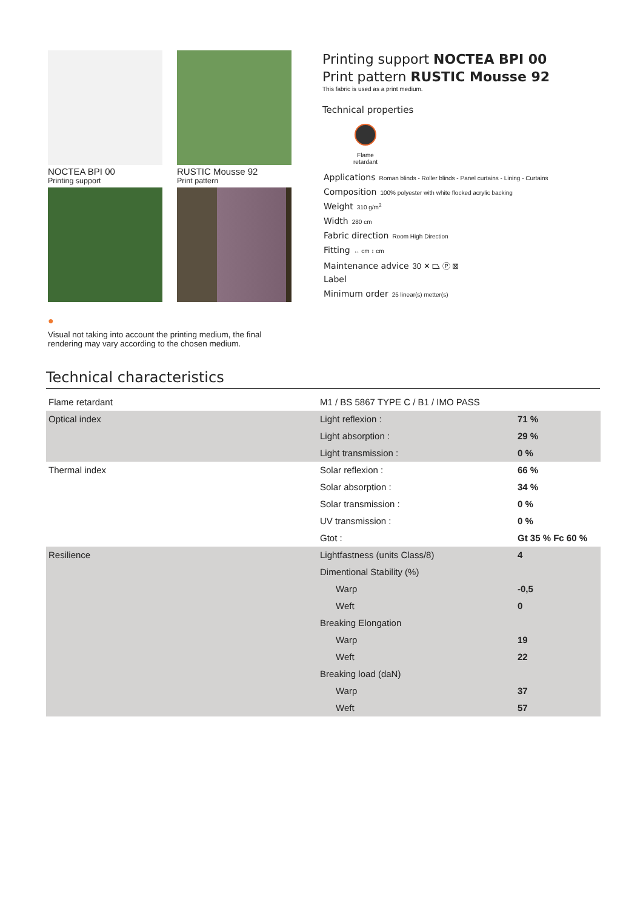NOCTEA BPI 00
Printing support
RUSTIC Mousse 92
Print pattern
●
Visual not taking into account the printing medium, the final rendering may vary according to the chosen medium.
Printing support NOCTEA BPI 00
Print pattern RUSTIC Mousse 92
This fabric is used as a print medium.
Technical properties
Flame retardant
Applications Roman blinds - Roller blinds - Panel curtains - Lining - Curtains
Composition 100% polyester with white flocked acrylic backing
Weight 310 g/m<sup>2</sup>
Width 280 cm
Fabric direction Room High Direction
Fitting ↔ cm ↕ cm
Maintenance advice 30 ✕ ⏢ Ⓟ ⊠
Label
Minimum order 25 linear(s) metter(s)
Technical characteristics
| Flame retardant | M1 / BS 5867 TYPE C / B1 / IMO PASS | |
| Optical index | Light reflexion : | 71 % |
| | Light absorption : | 29 % |
| | Light transmission : | 0 % |
| Thermal index | Solar reflexion : | 66 % |
| | Solar absorption : | 34 % |
| | Solar transmission : | 0 % |
| | UV transmission : | 0 % |
| | Gtot : | Gt 35 % Fc 60 % |
| Resilience | Lightfastness (units Class/8) | 4 |
| | Dimentional Stability (%) | |
| | Warp | -0,5 |
| | Weft | 0 |
| | Breaking Elongation | |
| | Warp | 19 |
| | Weft | 22 |
| | Breaking load (daN) | |
| | Warp | 37 |
| | Weft | 57 |